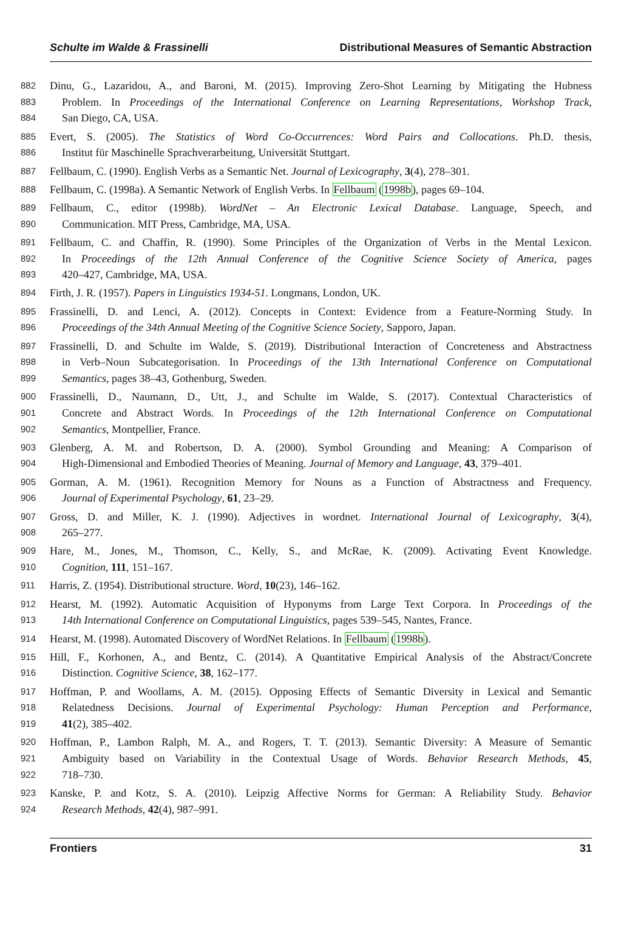Schulte im Walde & Frassinelli Distributional Measures of Semantic Abstraction
882 Dinu, G., Lazaridou, A., and Baroni, M. (2015). Improving Zero-Shot Learning by Mitigating the Hubness
883 Problem. In Proceedings of the International Conference on Learning Representations, Workshop Track,
884 San Diego, CA, USA.
885 Evert, S. (2005). The Statistics of Word Co-Occurrences: Word Pairs and Collocations. Ph.D. thesis,
886 Institut für Maschinelle Sprachverarbeitung, Universität Stuttgart.
887 Fellbaum, C. (1990). English Verbs as a Semantic Net. Journal of Lexicography, 3(4), 278–301.
888 Fellbaum, C. (1998a). A Semantic Network of English Verbs. In Fellbaum (1998b), pages 69–104.
889 Fellbaum, C., editor (1998b). WordNet – An Electronic Lexical Database. Language, Speech, and
890 Communication. MIT Press, Cambridge, MA, USA.
891 Fellbaum, C. and Chaffin, R. (1990). Some Principles of the Organization of Verbs in the Mental Lexicon.
892 In Proceedings of the 12th Annual Conference of the Cognitive Science Society of America, pages
893 420–427, Cambridge, MA, USA.
894 Firth, J. R. (1957). Papers in Linguistics 1934-51. Longmans, London, UK.
895 Frassinelli, D. and Lenci, A. (2012). Concepts in Context: Evidence from a Feature-Norming Study. In
896 Proceedings of the 34th Annual Meeting of the Cognitive Science Society, Sapporo, Japan.
897 Frassinelli, D. and Schulte im Walde, S. (2019). Distributional Interaction of Concreteness and Abstractness
898 in Verb–Noun Subcategorisation. In Proceedings of the 13th International Conference on Computational
899 Semantics, pages 38–43, Gothenburg, Sweden.
900 Frassinelli, D., Naumann, D., Utt, J., and Schulte im Walde, S. (2017). Contextual Characteristics of
901 Concrete and Abstract Words. In Proceedings of the 12th International Conference on Computational
902 Semantics, Montpellier, France.
903 Glenberg, A. M. and Robertson, D. A. (2000). Symbol Grounding and Meaning: A Comparison of
904 High-Dimensional and Embodied Theories of Meaning. Journal of Memory and Language, 43, 379–401.
905 Gorman, A. M. (1961). Recognition Memory for Nouns as a Function of Abstractness and Frequency.
906 Journal of Experimental Psychology, 61, 23–29.
907 Gross, D. and Miller, K. J. (1990). Adjectives in wordnet. International Journal of Lexicography, 3(4),
908 265–277.
909 Hare, M., Jones, M., Thomson, C., Kelly, S., and McRae, K. (2009). Activating Event Knowledge.
910 Cognition, 111, 151–167.
911 Harris, Z. (1954). Distributional structure. Word, 10(23), 146–162.
912 Hearst, M. (1992). Automatic Acquisition of Hyponyms from Large Text Corpora. In Proceedings of the
913 14th International Conference on Computational Linguistics, pages 539–545, Nantes, France.
914 Hearst, M. (1998). Automated Discovery of WordNet Relations. In Fellbaum (1998b).
915 Hill, F., Korhonen, A., and Bentz, C. (2014). A Quantitative Empirical Analysis of the Abstract/Concrete
916 Distinction. Cognitive Science, 38, 162–177.
917 Hoffman, P. and Woollams, A. M. (2015). Opposing Effects of Semantic Diversity in Lexical and Semantic
918 Relatedness Decisions. Journal of Experimental Psychology: Human Perception and Performance,
919 41(2), 385–402.
920 Hoffman, P., Lambon Ralph, M. A., and Rogers, T. T. (2013). Semantic Diversity: A Measure of Semantic
921 Ambiguity based on Variability in the Contextual Usage of Words. Behavior Research Methods, 45,
922 718–730.
923 Kanske, P. and Kotz, S. A. (2010). Leipzig Affective Norms for German: A Reliability Study. Behavior
924 Research Methods, 42(4), 987–991.
Frontiers 31